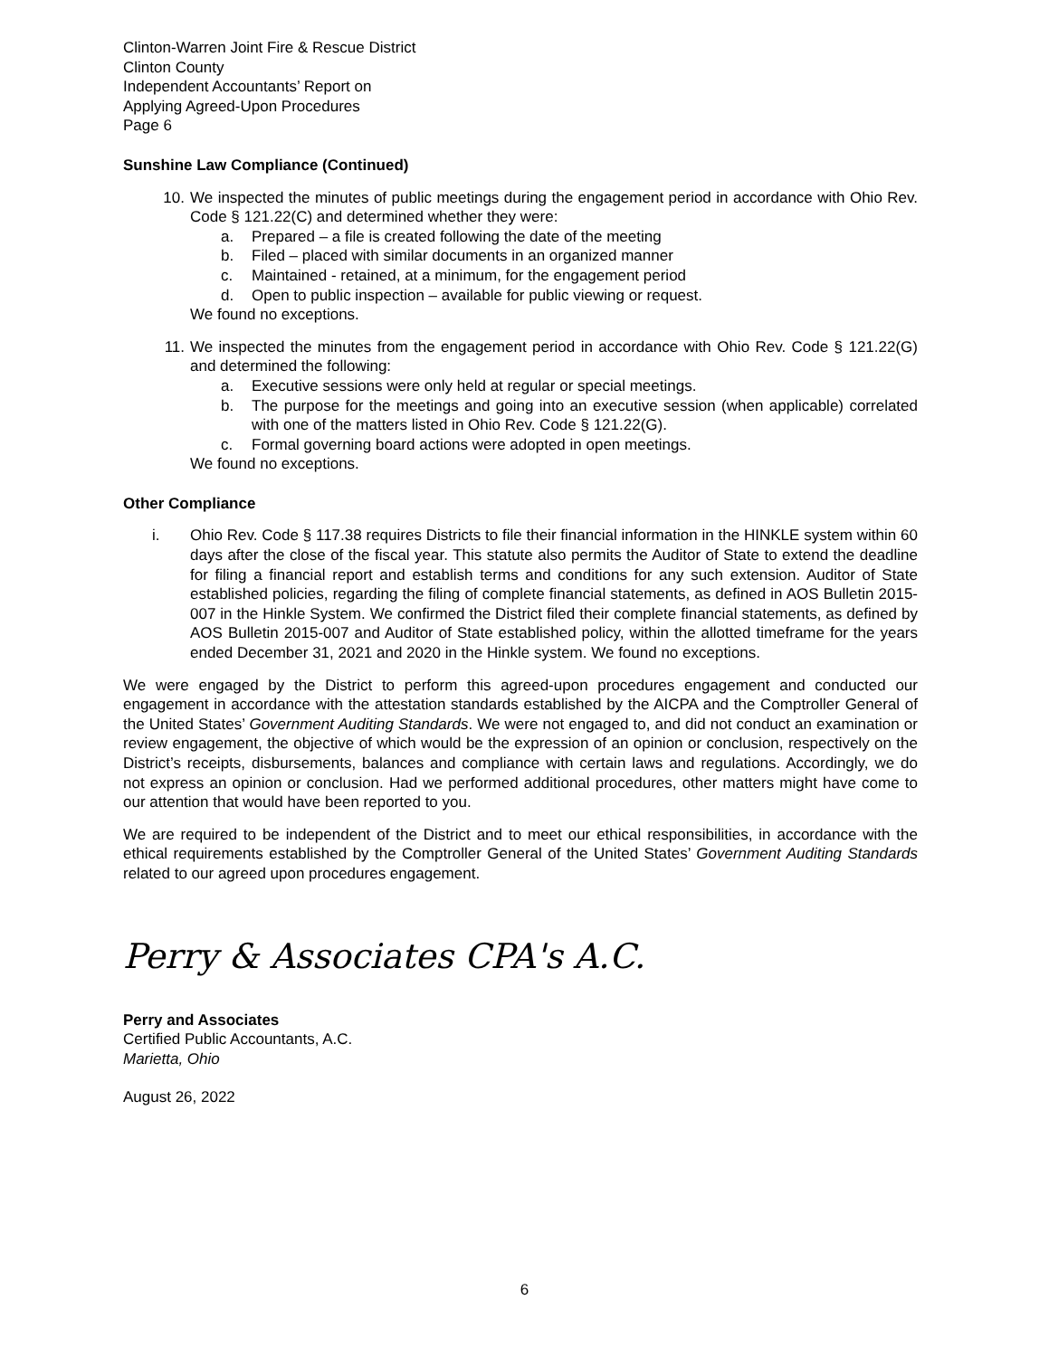Clinton-Warren Joint Fire & Rescue District
Clinton County
Independent Accountants’ Report on
Applying Agreed-Upon Procedures
Page 6
Sunshine Law Compliance (Continued)
10. We inspected the minutes of public meetings during the engagement period in accordance with Ohio Rev. Code § 121.22(C) and determined whether they were:
a. Prepared – a file is created following the date of the meeting
b. Filed – placed with similar documents in an organized manner
c. Maintained - retained, at a minimum, for the engagement period
d. Open to public inspection – available for public viewing or request.
We found no exceptions.
11. We inspected the minutes from the engagement period in accordance with Ohio Rev. Code § 121.22(G) and determined the following:
a. Executive sessions were only held at regular or special meetings.
b. The purpose for the meetings and going into an executive session (when applicable) correlated with one of the matters listed in Ohio Rev. Code § 121.22(G).
c. Formal governing board actions were adopted in open meetings.
We found no exceptions.
Other Compliance
i. Ohio Rev. Code § 117.38 requires Districts to file their financial information in the HINKLE system within 60 days after the close of the fiscal year. This statute also permits the Auditor of State to extend the deadline for filing a financial report and establish terms and conditions for any such extension. Auditor of State established policies, regarding the filing of complete financial statements, as defined in AOS Bulletin 2015-007 in the Hinkle System. We confirmed the District filed their complete financial statements, as defined by AOS Bulletin 2015-007 and Auditor of State established policy, within the allotted timeframe for the years ended December 31, 2021 and 2020 in the Hinkle system. We found no exceptions.
We were engaged by the District to perform this agreed-upon procedures engagement and conducted our engagement in accordance with the attestation standards established by the AICPA and the Comptroller General of the United States’ Government Auditing Standards. We were not engaged to, and did not conduct an examination or review engagement, the objective of which would be the expression of an opinion or conclusion, respectively on the District’s receipts, disbursements, balances and compliance with certain laws and regulations. Accordingly, we do not express an opinion or conclusion. Had we performed additional procedures, other matters might have come to our attention that would have been reported to you.
We are required to be independent of the District and to meet our ethical responsibilities, in accordance with the ethical requirements established by the Comptroller General of the United States’ Government Auditing Standards related to our agreed upon procedures engagement.
Perry & Associates CPA's A.C.
Perry and Associates
Certified Public Accountants, A.C.
Marietta, Ohio
August 26, 2022
6